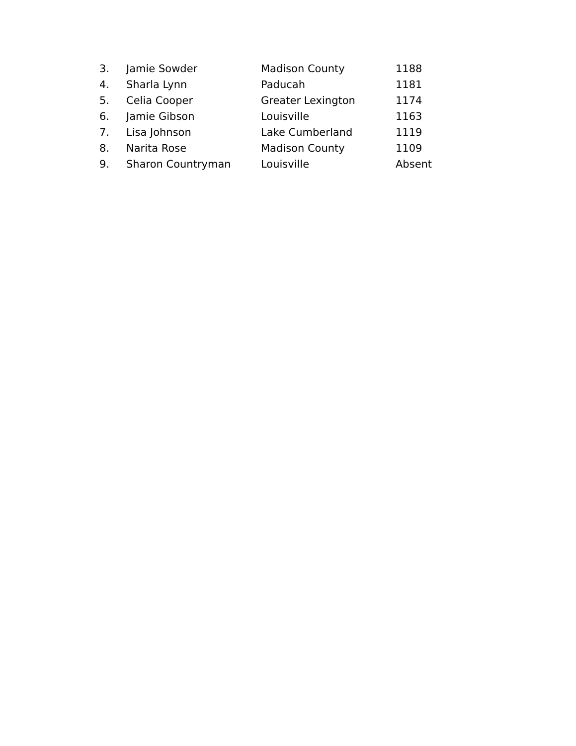| 3. | Jamie Sowder | Madison County | 1188 |
| 4. | Sharla Lynn | Paducah | 1181 |
| 5. | Celia Cooper | Greater Lexington | 1174 |
| 6. | Jamie Gibson | Louisville | 1163 |
| 7. | Lisa Johnson | Lake Cumberland | 1119 |
| 8. | Narita Rose | Madison County | 1109 |
| 9. | Sharon Countryman | Louisville | Absent |